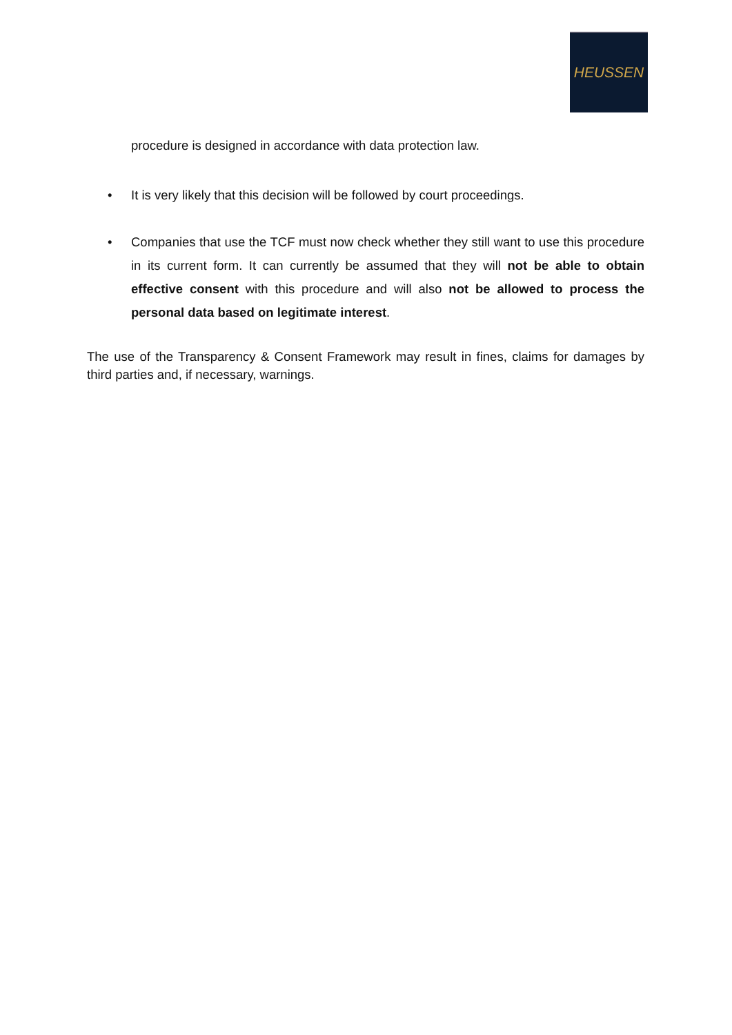HEUSSEN
procedure is designed in accordance with data protection law.
• It is very likely that this decision will be followed by court proceedings.
• Companies that use the TCF must now check whether they still want to use this procedure in its current form. It can currently be assumed that they will not be able to obtain effective consent with this procedure and will also not be allowed to process the personal data based on legitimate interest.
The use of the Transparency & Consent Framework may result in fines, claims for damages by third parties and, if necessary, warnings.